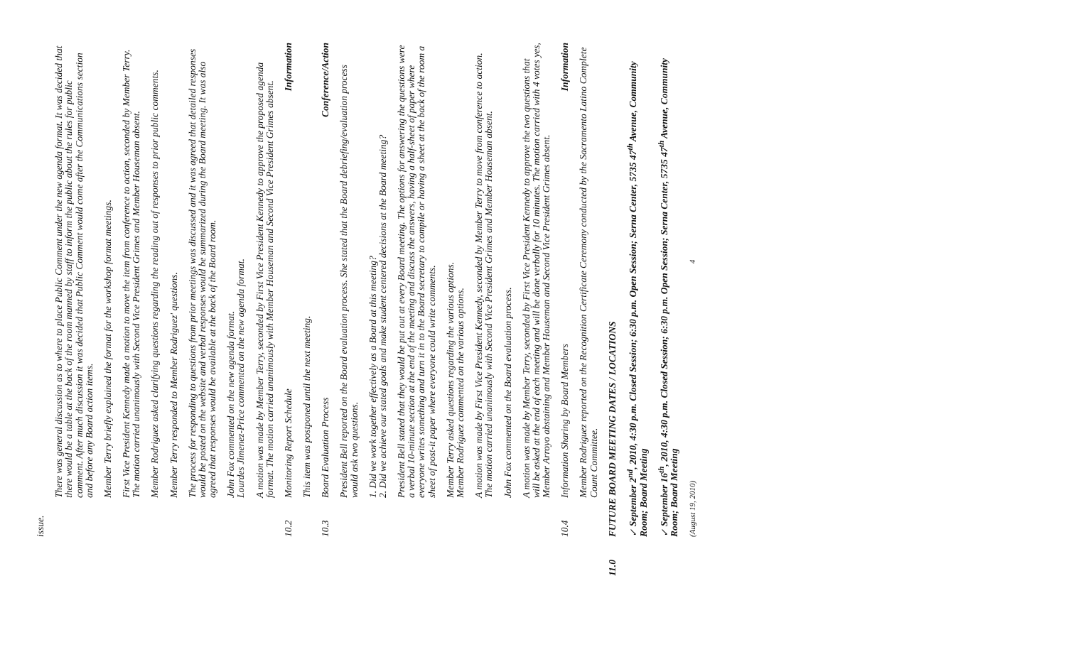issue.
There was general discussion as to where to place Public Comment under the new agenda format. It was decided that there would be a table at the back of the room manned by staff to inform the public about the rules for public comment. After much discussion it was decided that Public Comment would come after the Communications section and before any Board action items.
Member Terry briefly explained the format for the workshop format meetings.
First Vice President Kennedy made a motion to move the item from conference to action, seconded by Member Terry. The motion carried unanimously with Second Vice President Grimes and Member Houseman absent.
Member Rodriguez asked clarifying questions regarding the reading out of responses to prior public comments.
Member Terry responded to Member Rodriguez' questions.
The process for responding to questions from prior meetings was discussed and it was agreed that detailed responses would be posted on the website and verbal responses would be summarized during the Board meeting. It was also agreed that responses would be available at the back of the Board room.
John Fox commented on the new agenda format.
Lourdes Jimenez-Price commented on the new agenda format.
A motion was made by Member Terry, seconded by First Vice President Kennedy to approve the proposed agenda format. The motion carried unanimously with Member Houseman and Second Vice President Grimes absent.
10.2 Monitoring Report Schedule Information
This item was postponed until the next meeting.
10.3 Board Evaluation Process Conference/Action
President Bell reported on the Board evaluation process. She stated that the Board debriefing/evaluation process would ask two questions.
1. Did we work together effectively as a Board at this meeting?
2. Did we achieve our stated goals and make student centered decisions at the Board meeting?
President Bell stated that they would be put out at every Board meeting. The options for answering the questions were a verbal 10-minute section at the end of the meeting and discuss the answers, having a half-sheet of paper where everyone writes something and turn it in to the Board secretary to compile or having a sheet at the back of the room a sheet of post-it paper where everyone could write comments.
Member Terry asked questions regarding the various options.
Member Rodriguez commented on the various options.
A motion was made by First Vice President Kennedy, seconded by Member Terry to move from conference to action. The motion carried unanimously with Second Vice President Grimes and Member Houseman absent.
John Fox commented on the Board evaluation process.
A motion was made by Member Terry, seconded by First Vice President Kennedy to approve the two questions that will be asked at the end of each meeting and will be done verbally for 10 minutes. The motion carried with 4 votes yes, Member Arroyo abstaining and Member Houseman and Second Vice President Grimes absent.
10.4 Information Sharing by Board Members Information
Member Rodriguez reported on the Recognition Certificate Ceremony conducted by the Sacramento Latino Complete Count Committee.
11.0 FUTURE BOARD MEETING DATES / LOCATIONS
✓ September 2<sup>nd</sup>, 2010, 4:30 p.m. Closed Session; 6:30 p.m. Open Session; Serna Center, 5735 47<sup>th</sup> Avenue, Community Room; Board Meeting
✓ September 16<sup>th</sup>, 2010, 4:30 p.m. Closed Session; 6:30 p.m. Open Session; Serna Center, 5735 47<sup>th</sup> Avenue, Community Room; Board Meeting
(August 19, 2010) 4